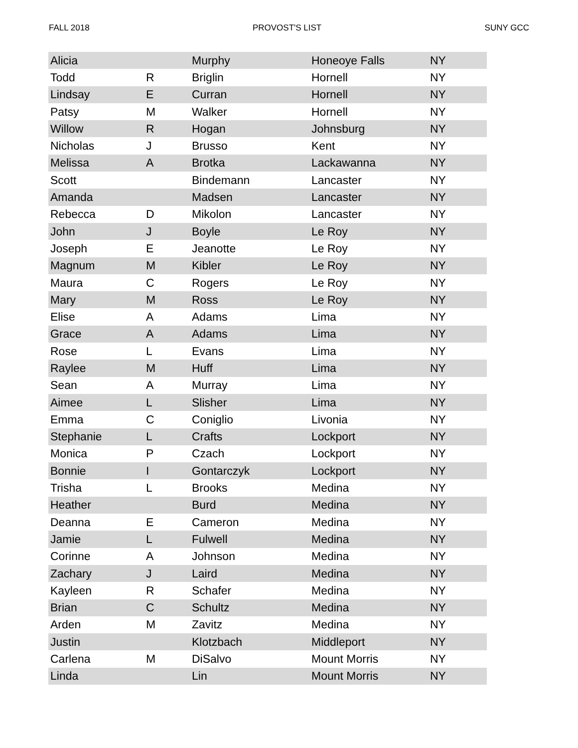FALL 2018 PROVOST'S LIST SUNY GCC
| Alicia | | Murphy | Honeoye Falls | NY |
| Todd | R | Briglin | Hornell | NY |
| Lindsay | E | Curran | Hornell | NY |
| Patsy | M | Walker | Hornell | NY |
| Willow | R | Hogan | Johnsburg | NY |
| Nicholas | J | Brusso | Kent | NY |
| Melissa | A | Brotka | Lackawanna | NY |
| Scott | | Bindemann | Lancaster | NY |
| Amanda | | Madsen | Lancaster | NY |
| Rebecca | D | Mikolon | Lancaster | NY |
| John | J | Boyle | Le Roy | NY |
| Joseph | E | Jeanotte | Le Roy | NY |
| Magnum | M | Kibler | Le Roy | NY |
| Maura | C | Rogers | Le Roy | NY |
| Mary | M | Ross | Le Roy | NY |
| Elise | A | Adams | Lima | NY |
| Grace | A | Adams | Lima | NY |
| Rose | L | Evans | Lima | NY |
| Raylee | M | Huff | Lima | NY |
| Sean | A | Murray | Lima | NY |
| Aimee | L | Slisher | Lima | NY |
| Emma | C | Coniglio | Livonia | NY |
| Stephanie | L | Crafts | Lockport | NY |
| Monica | P | Czach | Lockport | NY |
| Bonnie | I | Gontarczyk | Lockport | NY |
| Trisha | L | Brooks | Medina | NY |
| Heather | | Burd | Medina | NY |
| Deanna | E | Cameron | Medina | NY |
| Jamie | L | Fulwell | Medina | NY |
| Corinne | A | Johnson | Medina | NY |
| Zachary | J | Laird | Medina | NY |
| Kayleen | R | Schafer | Medina | NY |
| Brian | C | Schultz | Medina | NY |
| Arden | M | Zavitz | Medina | NY |
| Justin | | Klotzbach | Middleport | NY |
| Carlena | M | DiSalvo | Mount Morris | NY |
| Linda | | Lin | Mount Morris | NY |